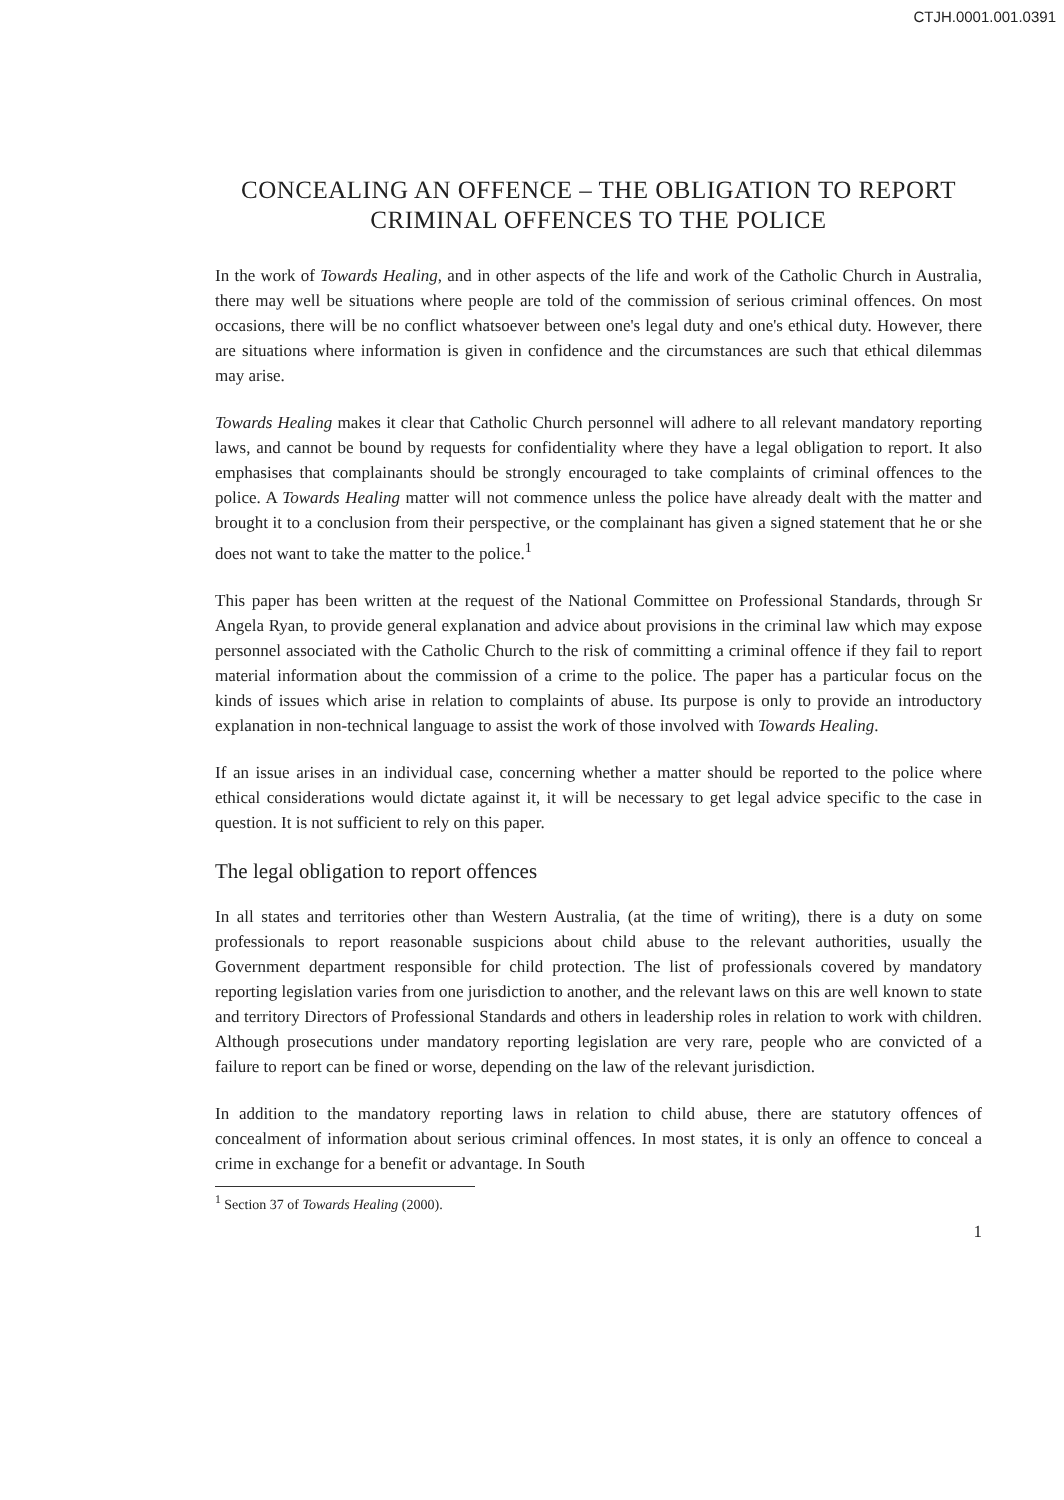CTJH.0001.001.0391
CONCEALING AN OFFENCE – THE OBLIGATION TO REPORT CRIMINAL OFFENCES TO THE POLICE
In the work of Towards Healing, and in other aspects of the life and work of the Catholic Church in Australia, there may well be situations where people are told of the commission of serious criminal offences. On most occasions, there will be no conflict whatsoever between one's legal duty and one's ethical duty. However, there are situations where information is given in confidence and the circumstances are such that ethical dilemmas may arise.
Towards Healing makes it clear that Catholic Church personnel will adhere to all relevant mandatory reporting laws, and cannot be bound by requests for confidentiality where they have a legal obligation to report. It also emphasises that complainants should be strongly encouraged to take complaints of criminal offences to the police. A Towards Healing matter will not commence unless the police have already dealt with the matter and brought it to a conclusion from their perspective, or the complainant has given a signed statement that he or she does not want to take the matter to the police.<sup>1</sup>
This paper has been written at the request of the National Committee on Professional Standards, through Sr Angela Ryan, to provide general explanation and advice about provisions in the criminal law which may expose personnel associated with the Catholic Church to the risk of committing a criminal offence if they fail to report material information about the commission of a crime to the police. The paper has a particular focus on the kinds of issues which arise in relation to complaints of abuse. Its purpose is only to provide an introductory explanation in non-technical language to assist the work of those involved with Towards Healing.
If an issue arises in an individual case, concerning whether a matter should be reported to the police where ethical considerations would dictate against it, it will be necessary to get legal advice specific to the case in question. It is not sufficient to rely on this paper.
The legal obligation to report offences
In all states and territories other than Western Australia, (at the time of writing), there is a duty on some professionals to report reasonable suspicions about child abuse to the relevant authorities, usually the Government department responsible for child protection. The list of professionals covered by mandatory reporting legislation varies from one jurisdiction to another, and the relevant laws on this are well known to state and territory Directors of Professional Standards and others in leadership roles in relation to work with children. Although prosecutions under mandatory reporting legislation are very rare, people who are convicted of a failure to report can be fined or worse, depending on the law of the relevant jurisdiction.
In addition to the mandatory reporting laws in relation to child abuse, there are statutory offences of concealment of information about serious criminal offences. In most states, it is only an offence to conceal a crime in exchange for a benefit or advantage. In South
<sup>1</sup> Section 37 of Towards Healing (2000).
1